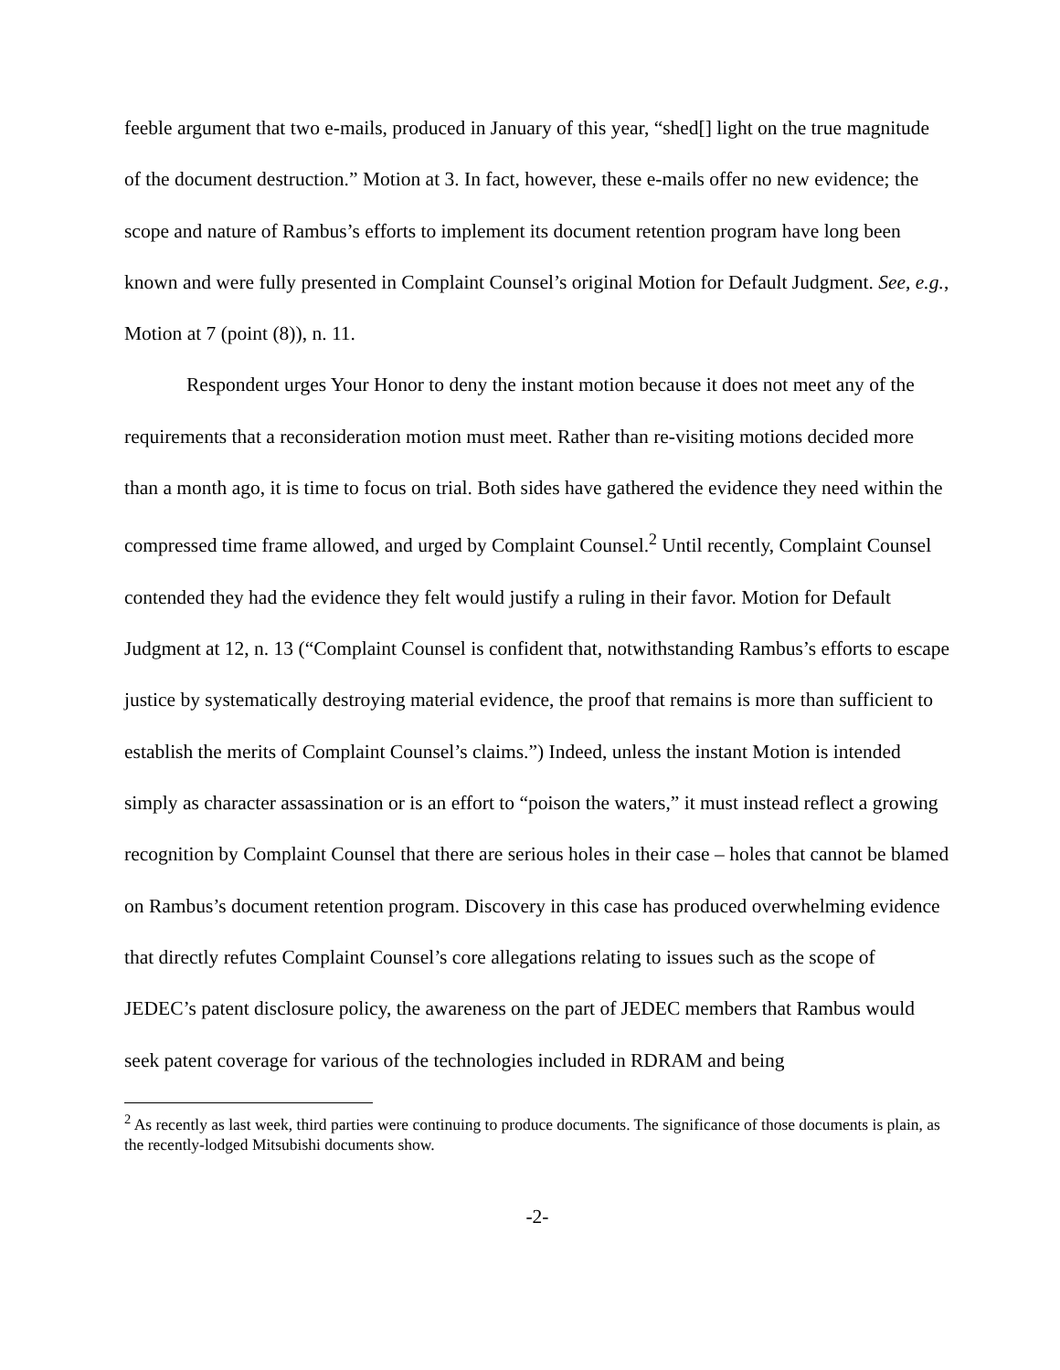feeble argument that two e-mails, produced in January of this year, “shed[] light on the true magnitude of the document destruction.” Motion at 3. In fact, however, these e-mails offer no new evidence; the scope and nature of Rambus’s efforts to implement its document retention program have long been known and were fully presented in Complaint Counsel’s original Motion for Default Judgment. See, e.g., Motion at 7 (point (8)), n. 11.
Respondent urges Your Honor to deny the instant motion because it does not meet any of the requirements that a reconsideration motion must meet. Rather than re-visiting motions decided more than a month ago, it is time to focus on trial. Both sides have gathered the evidence they need within the compressed time frame allowed, and urged by Complaint Counsel.<sup>2</sup> Until recently, Complaint Counsel contended they had the evidence they felt would justify a ruling in their favor. Motion for Default Judgment at 12, n. 13 (“Complaint Counsel is confident that, notwithstanding Rambus’s efforts to escape justice by systematically destroying material evidence, the proof that remains is more than sufficient to establish the merits of Complaint Counsel’s claims.”) Indeed, unless the instant Motion is intended simply as character assassination or is an effort to “poison the waters,” it must instead reflect a growing recognition by Complaint Counsel that there are serious holes in their case – holes that cannot be blamed on Rambus’s document retention program. Discovery in this case has produced overwhelming evidence that directly refutes Complaint Counsel’s core allegations relating to issues such as the scope of JEDEC’s patent disclosure policy, the awareness on the part of JEDEC members that Rambus would seek patent coverage for various of the technologies included in RDRAM and being
<sup>2</sup> As recently as last week, third parties were continuing to produce documents. The significance of those documents is plain, as the recently-lodged Mitsubishi documents show.
-2-